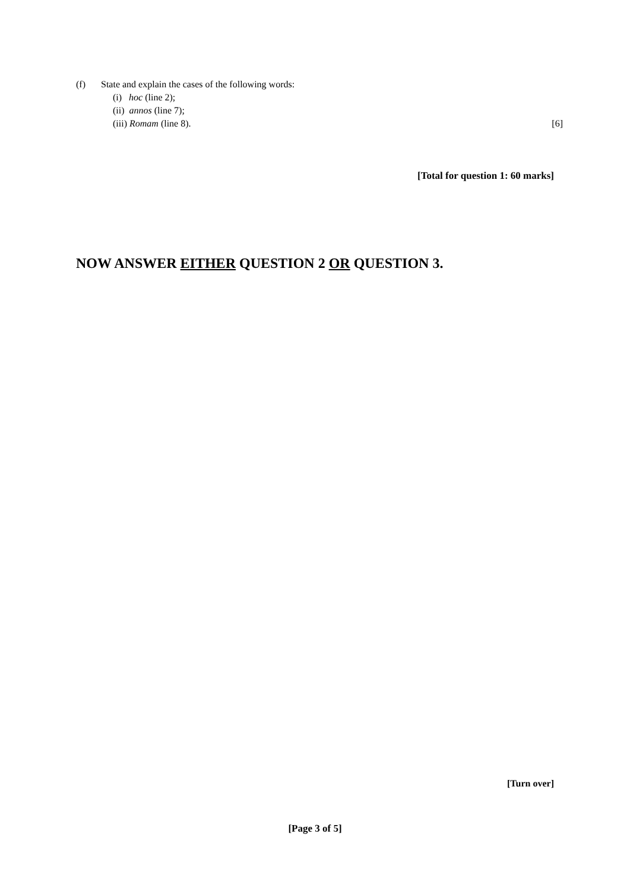(f) State and explain the cases of the following words:
(i) hoc (line 2);
(ii) annos (line 7);
(iii) Romam (line 8). [6]
[Total for question 1: 60 marks]
NOW ANSWER EITHER QUESTION 2 OR QUESTION 3.
[Turn over]
[Page 3 of 5]